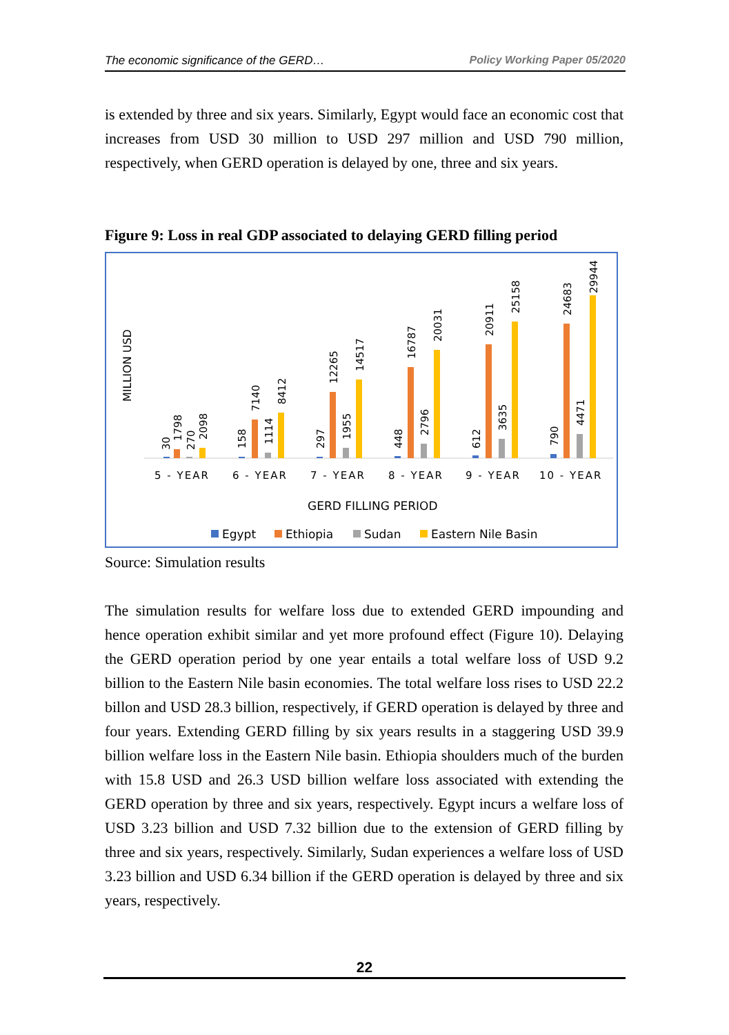The economic significance of the GERD… Policy Working Paper 05/2020
is extended by three and six years. Similarly, Egypt would face an economic cost that increases from USD 30 million to USD 297 million and USD 790 million, respectively, when GERD operation is delayed by one, three and six years.
Figure 9: Loss in real GDP associated to delaying GERD filling period
MILLION USD
30
1798
270
2098
158
7140
1114
8412
297
12265
1955
14517
448
16787
2796
20031
612
20911
3635
25158
790
24683
4471
29944
5 - YEAR
6 - YEAR
7 - YEAR
8 - YEAR
9 - YEAR
10 - YEAR
GERD FILLING PERIOD
Egypt
Ethiopia
Sudan
Eastern Nile Basin
Source: Simulation results
The simulation results for welfare loss due to extended GERD impounding and hence operation exhibit similar and yet more profound effect (Figure 10). Delaying the GERD operation period by one year entails a total welfare loss of USD 9.2 billion to the Eastern Nile basin economies. The total welfare loss rises to USD 22.2 billon and USD 28.3 billion, respectively, if GERD operation is delayed by three and four years. Extending GERD filling by six years results in a staggering USD 39.9 billion welfare loss in the Eastern Nile basin. Ethiopia shoulders much of the burden with 15.8 USD and 26.3 USD billion welfare loss associated with extending the GERD operation by three and six years, respectively. Egypt incurs a welfare loss of USD 3.23 billion and USD 7.32 billion due to the extension of GERD filling by three and six years, respectively. Similarly, Sudan experiences a welfare loss of USD 3.23 billion and USD 6.34 billion if the GERD operation is delayed by three and six years, respectively.
22